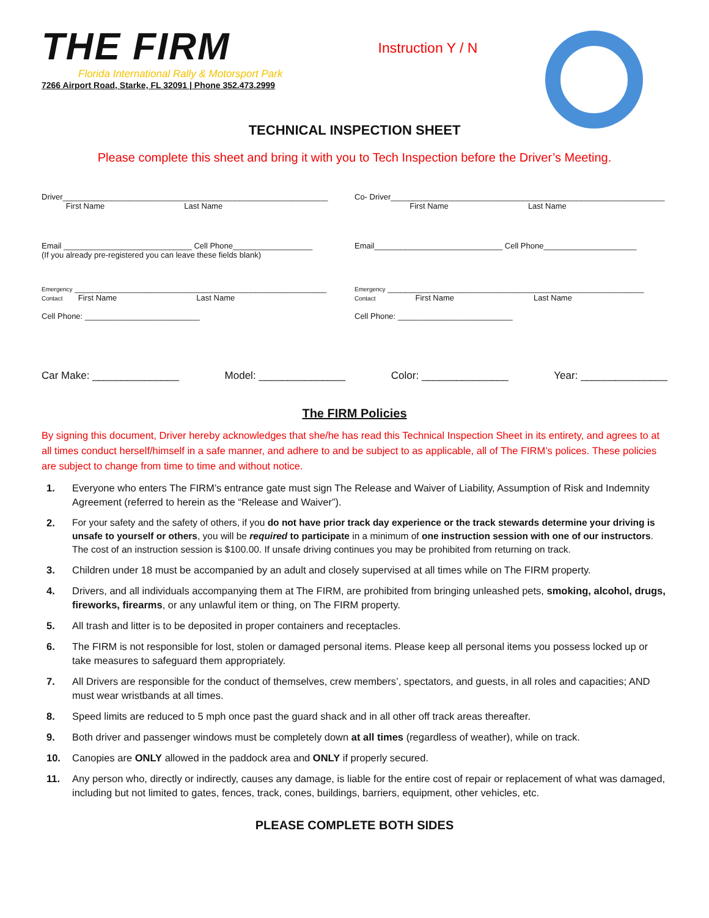THE FIRM
Florida International Rally & Motorsport Park
7266 Airport Road, Starke, FL 32091 | Phone 352.473.2999
Instruction Y / N
TECHNICAL INSPECTION SHEET
Please complete this sheet and bring it with you to Tech Inspection before the Driver’s Meeting.
Driver____________________________________________________________
First Name Last Name
Co- Driver______________________________________________________________
First Name Last Name
Email _____________________________ Cell Phone__________________
(If you already pre-registered you can leave these fields blank)
Email_____________________________ Cell Phone_____________________
Emergency _________________________________________________________
Contact First Name Last Name
Cell Phone: __________________________
Emergency __________________________________________________________
Contact First Name Last Name
Cell Phone: __________________________
Car Make: _______________ Model: _______________ Color: _______________ Year: _______________
The FIRM Policies
By signing this document, Driver hereby acknowledges that she/he has read this Technical Inspection Sheet in its entirety, and agrees to at all times conduct herself/himself in a safe manner, and adhere to and be subject to as applicable, all of The FIRM’s polices. These policies are subject to change from time to time and without notice.
1. Everyone who enters The FIRM’s entrance gate must sign The Release and Waiver of Liability, Assumption of Risk and Indemnity Agreement (referred to herein as the “Release and Waiver”).
2. For your safety and the safety of others, if you do not have prior track day experience or the track stewards determine your driving is unsafe to yourself or others, you will be required to participate in a minimum of one instruction session with one of our instructors. The cost of an instruction session is $100.00. If unsafe driving continues you may be prohibited from returning on track.
3. Children under 18 must be accompanied by an adult and closely supervised at all times while on The FIRM property.
4. Drivers, and all individuals accompanying them at The FIRM, are prohibited from bringing unleashed pets, smoking, alcohol, drugs, fireworks, firearms, or any unlawful item or thing, on The FIRM property.
5. All trash and litter is to be deposited in proper containers and receptacles.
6. The FIRM is not responsible for lost, stolen or damaged personal items. Please keep all personal items you possess locked up or take measures to safeguard them appropriately.
7. All Drivers are responsible for the conduct of themselves, crew members’, spectators, and guests, in all roles and capacities; AND must wear wristbands at all times.
8. Speed limits are reduced to 5 mph once past the guard shack and in all other off track areas thereafter.
9. Both driver and passenger windows must be completely down at all times (regardless of weather), while on track.
10. Canopies are ONLY allowed in the paddock area and ONLY if properly secured.
11. Any person who, directly or indirectly, causes any damage, is liable for the entire cost of repair or replacement of what was damaged, including but not limited to gates, fences, track, cones, buildings, barriers, equipment, other vehicles, etc.
PLEASE COMPLETE BOTH SIDES